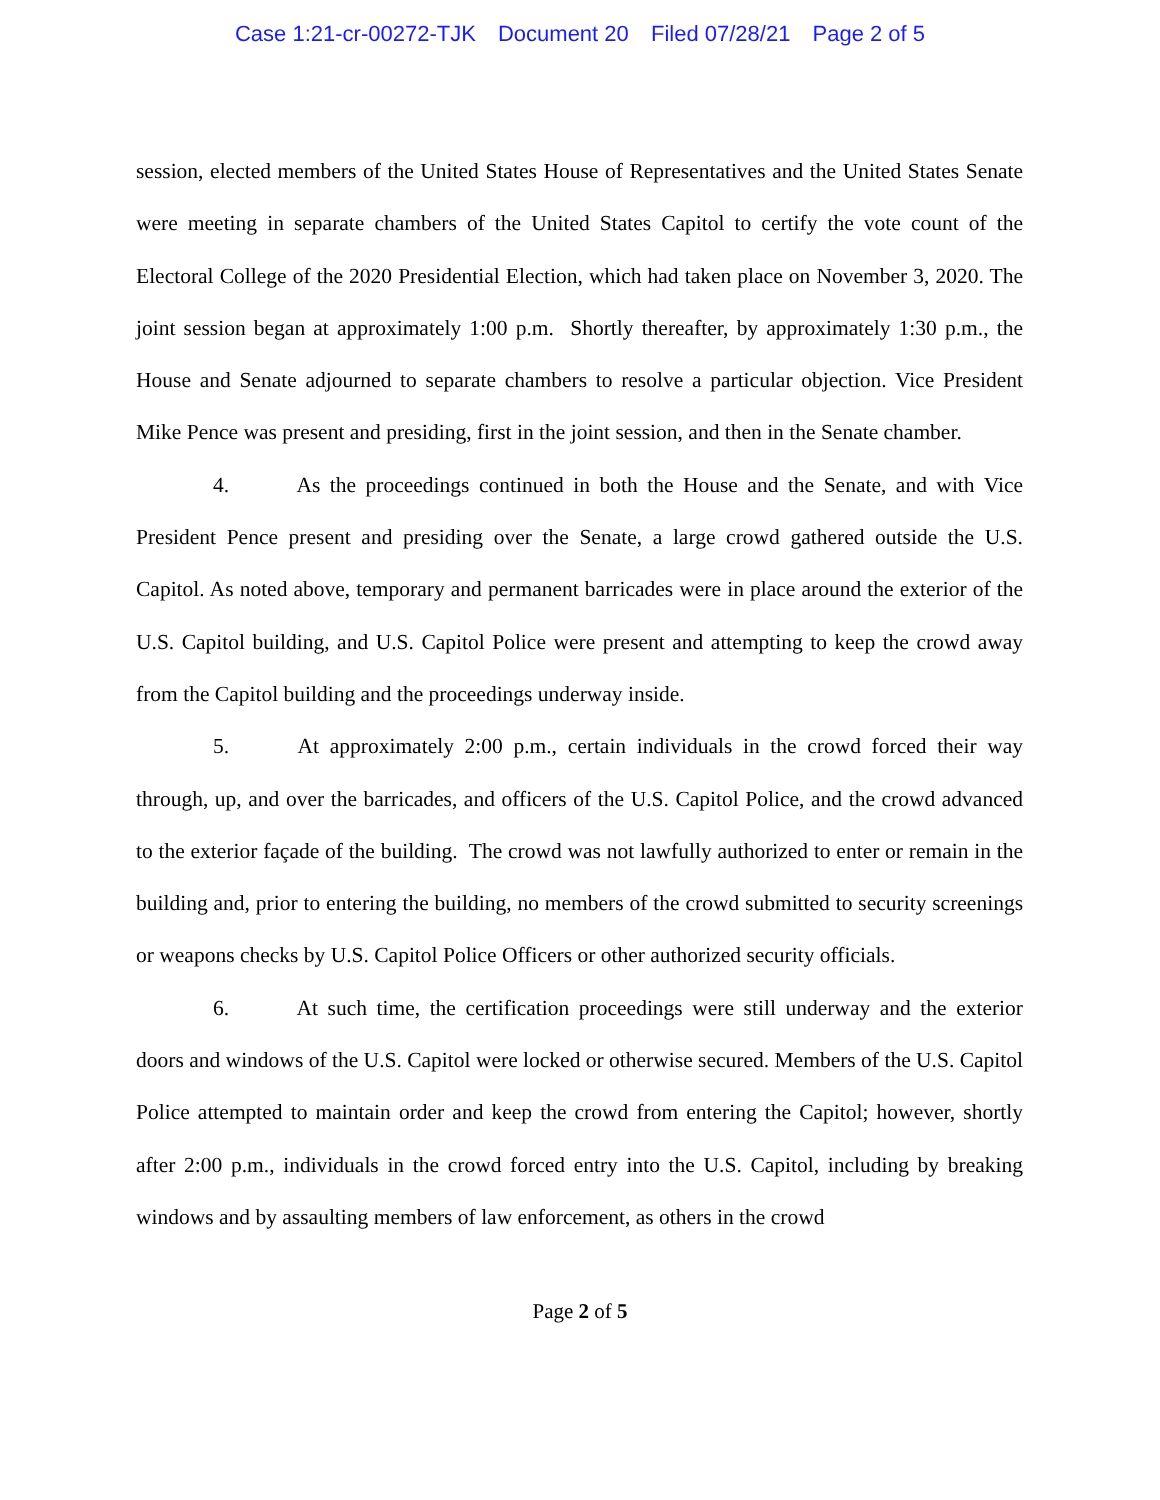Case 1:21-cr-00272-TJK Document 20 Filed 07/28/21 Page 2 of 5
session, elected members of the United States House of Representatives and the United States Senate were meeting in separate chambers of the United States Capitol to certify the vote count of the Electoral College of the 2020 Presidential Election, which had taken place on November 3, 2020. The joint session began at approximately 1:00 p.m. Shortly thereafter, by approximately 1:30 p.m., the House and Senate adjourned to separate chambers to resolve a particular objection. Vice President Mike Pence was present and presiding, first in the joint session, and then in the Senate chamber.
4. As the proceedings continued in both the House and the Senate, and with Vice President Pence present and presiding over the Senate, a large crowd gathered outside the U.S. Capitol. As noted above, temporary and permanent barricades were in place around the exterior of the U.S. Capitol building, and U.S. Capitol Police were present and attempting to keep the crowd away from the Capitol building and the proceedings underway inside.
5. At approximately 2:00 p.m., certain individuals in the crowd forced their way through, up, and over the barricades, and officers of the U.S. Capitol Police, and the crowd advanced to the exterior façade of the building. The crowd was not lawfully authorized to enter or remain in the building and, prior to entering the building, no members of the crowd submitted to security screenings or weapons checks by U.S. Capitol Police Officers or other authorized security officials.
6. At such time, the certification proceedings were still underway and the exterior doors and windows of the U.S. Capitol were locked or otherwise secured. Members of the U.S. Capitol Police attempted to maintain order and keep the crowd from entering the Capitol; however, shortly after 2:00 p.m., individuals in the crowd forced entry into the U.S. Capitol, including by breaking windows and by assaulting members of law enforcement, as others in the crowd
Page 2 of 5